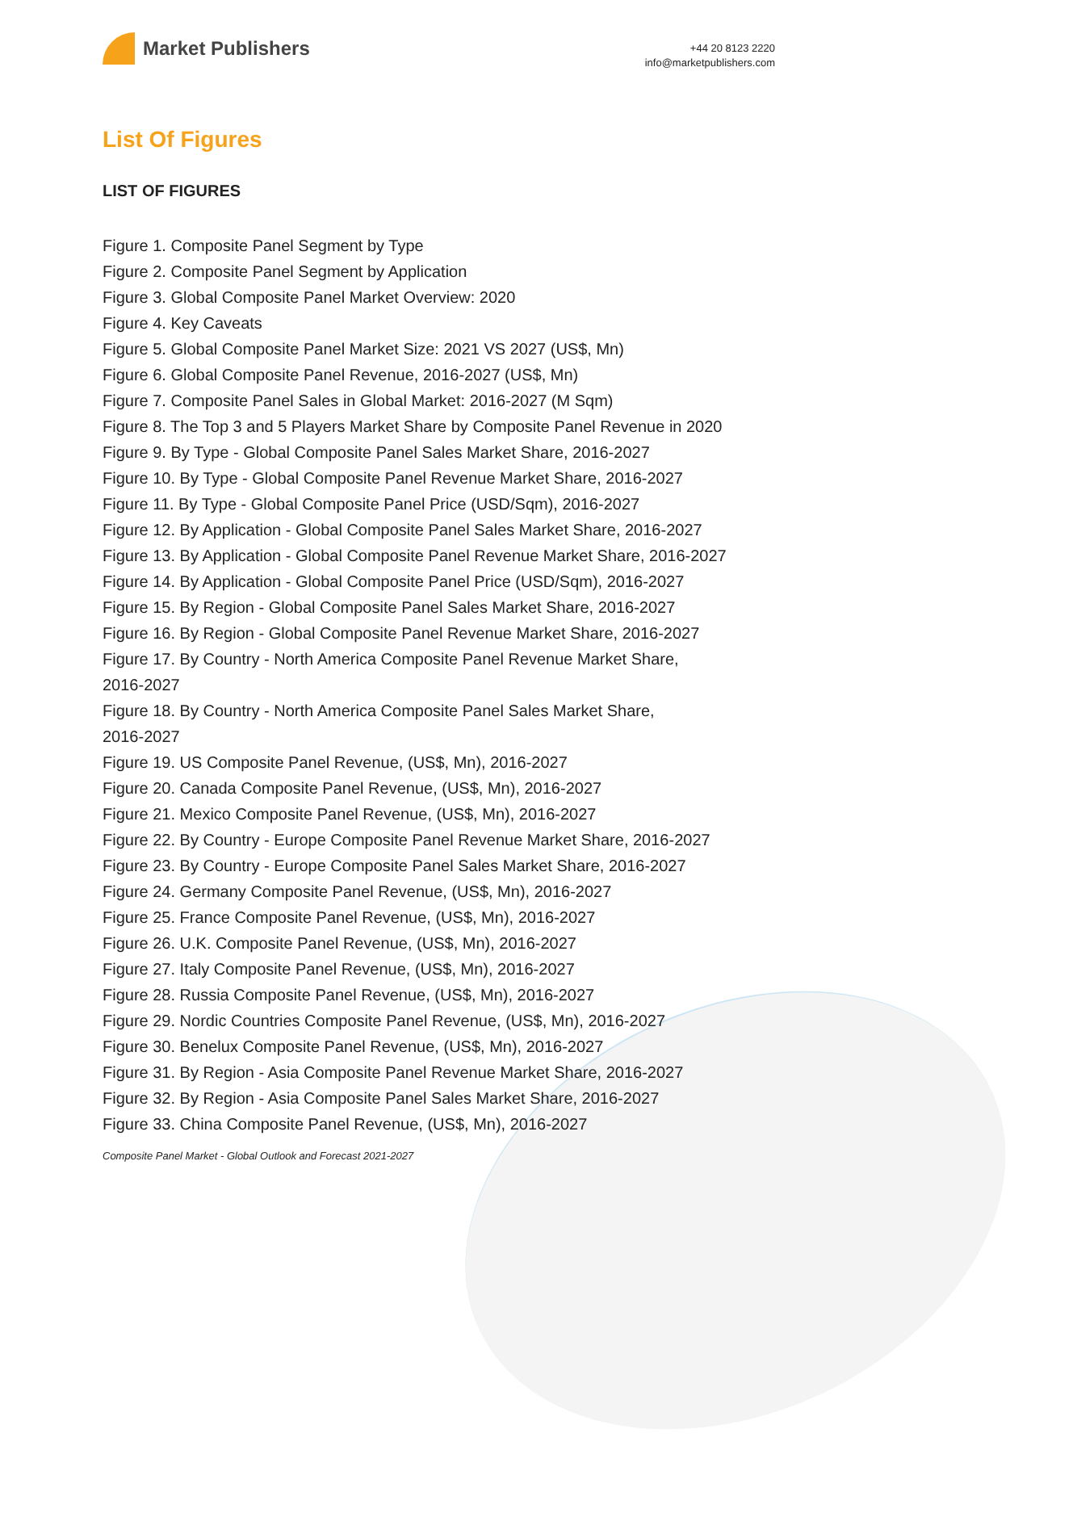Market Publishers
+44 20 8123 2220
info@marketpublishers.com
List Of Figures
LIST OF FIGURES
Figure 1. Composite Panel Segment by Type
Figure 2. Composite Panel Segment by Application
Figure 3. Global Composite Panel Market Overview: 2020
Figure 4. Key Caveats
Figure 5. Global Composite Panel Market Size: 2021 VS 2027 (US$, Mn)
Figure 6. Global Composite Panel Revenue, 2016-2027 (US$, Mn)
Figure 7. Composite Panel Sales in Global Market: 2016-2027 (M Sqm)
Figure 8. The Top 3 and 5 Players Market Share by Composite Panel Revenue in 2020
Figure 9. By Type - Global Composite Panel Sales Market Share, 2016-2027
Figure 10. By Type - Global Composite Panel Revenue Market Share, 2016-2027
Figure 11. By Type - Global Composite Panel Price (USD/Sqm), 2016-2027
Figure 12. By Application - Global Composite Panel Sales Market Share, 2016-2027
Figure 13. By Application - Global Composite Panel Revenue Market Share, 2016-2027
Figure 14. By Application - Global Composite Panel Price (USD/Sqm), 2016-2027
Figure 15. By Region - Global Composite Panel Sales Market Share, 2016-2027
Figure 16. By Region - Global Composite Panel Revenue Market Share, 2016-2027
Figure 17. By Country - North America Composite Panel Revenue Market Share,
2016-2027
Figure 18. By Country - North America Composite Panel Sales Market Share,
2016-2027
Figure 19. US Composite Panel Revenue, (US$, Mn), 2016-2027
Figure 20. Canada Composite Panel Revenue, (US$, Mn), 2016-2027
Figure 21. Mexico Composite Panel Revenue, (US$, Mn), 2016-2027
Figure 22. By Country - Europe Composite Panel Revenue Market Share, 2016-2027
Figure 23. By Country - Europe Composite Panel Sales Market Share, 2016-2027
Figure 24. Germany Composite Panel Revenue, (US$, Mn), 2016-2027
Figure 25. France Composite Panel Revenue, (US$, Mn), 2016-2027
Figure 26. U.K. Composite Panel Revenue, (US$, Mn), 2016-2027
Figure 27. Italy Composite Panel Revenue, (US$, Mn), 2016-2027
Figure 28. Russia Composite Panel Revenue, (US$, Mn), 2016-2027
Figure 29. Nordic Countries Composite Panel Revenue, (US$, Mn), 2016-2027
Figure 30. Benelux Composite Panel Revenue, (US$, Mn), 2016-2027
Figure 31. By Region - Asia Composite Panel Revenue Market Share, 2016-2027
Figure 32. By Region - Asia Composite Panel Sales Market Share, 2016-2027
Figure 33. China Composite Panel Revenue, (US$, Mn), 2016-2027
Composite Panel Market - Global Outlook and Forecast 2021-2027